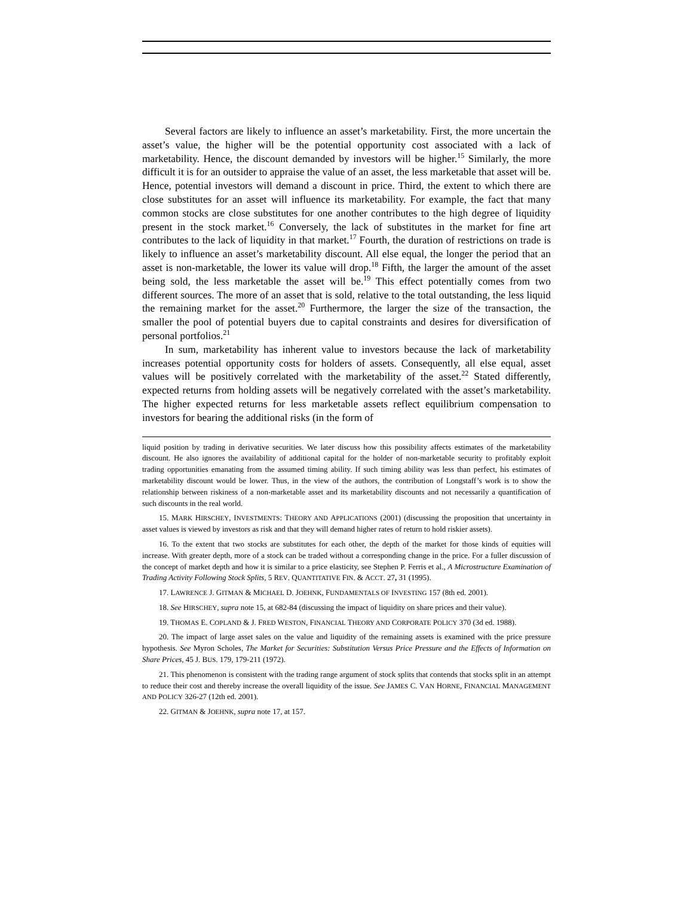Several factors are likely to influence an asset’s marketability. First, the more uncertain the asset’s value, the higher will be the potential opportunity cost associated with a lack of marketability. Hence, the discount demanded by investors will be higher.<sup>15</sup> Similarly, the more difficult it is for an outsider to appraise the value of an asset, the less marketable that asset will be. Hence, potential investors will demand a discount in price. Third, the extent to which there are close substitutes for an asset will influence its marketability. For example, the fact that many common stocks are close substitutes for one another contributes to the high degree of liquidity present in the stock market.<sup>16</sup> Conversely, the lack of substitutes in the market for fine art contributes to the lack of liquidity in that market.<sup>17</sup> Fourth, the duration of restrictions on trade is likely to influence an asset’s marketability discount. All else equal, the longer the period that an asset is non-marketable, the lower its value will drop.<sup>18</sup> Fifth, the larger the amount of the asset being sold, the less marketable the asset will be.<sup>19</sup> This effect potentially comes from two different sources. The more of an asset that is sold, relative to the total outstanding, the less liquid the remaining market for the asset.<sup>20</sup> Furthermore, the larger the size of the transaction, the smaller the pool of potential buyers due to capital constraints and desires for diversification of personal portfolios.<sup>21</sup>
In sum, marketability has inherent value to investors because the lack of marketability increases potential opportunity costs for holders of assets. Consequently, all else equal, asset values will be positively correlated with the marketability of the asset.<sup>22</sup> Stated differently, expected returns from holding assets will be negatively correlated with the asset’s marketability. The higher expected returns for less marketable assets reflect equilibrium compensation to investors for bearing the additional risks (in the form of
liquid position by trading in derivative securities. We later discuss how this possibility affects estimates of the marketability discount. He also ignores the availability of additional capital for the holder of non-marketable security to profitably exploit trading opportunities emanating from the assumed timing ability. If such timing ability was less than perfect, his estimates of marketability discount would be lower. Thus, in the view of the authors, the contribution of Longstaff’s work is to show the relationship between riskiness of a non-marketable asset and its marketability discounts and not necessarily a quantification of such discounts in the real world.
15. MARK HIRSCHEY, INVESTMENTS: THEORY AND APPLICATIONS (2001) (discussing the proposition that uncertainty in asset values is viewed by investors as risk and that they will demand higher rates of return to hold riskier assets).
16. To the extent that two stocks are substitutes for each other, the depth of the market for those kinds of equities will increase. With greater depth, more of a stock can be traded without a corresponding change in the price. For a fuller discussion of the concept of market depth and how it is similar to a price elasticity, see Stephen P. Ferris et al., A Microstructure Examination of Trading Activity Following Stock Splits, 5 REV. QUANTITATIVE FIN. & ACCT. 27, 31 (1995).
17. LAWRENCE J. GITMAN & MICHAEL D. JOEHNK, FUNDAMENTALS OF INVESTING 157 (8th ed. 2001).
18. See HIRSCHEY, supra note 15, at 682-84 (discussing the impact of liquidity on share prices and their value).
19. THOMAS E. COPLAND & J. FRED WESTON, FINANCIAL THEORY AND CORPORATE POLICY 370 (3d ed. 1988).
20. The impact of large asset sales on the value and liquidity of the remaining assets is examined with the price pressure hypothesis. See Myron Scholes, The Market for Securities: Substitution Versus Price Pressure and the Effects of Information on Share Prices, 45 J. BUS. 179, 179-211 (1972).
21. This phenomenon is consistent with the trading range argument of stock splits that contends that stocks split in an attempt to reduce their cost and thereby increase the overall liquidity of the issue. See JAMES C. VAN HORNE, FINANCIAL MANAGEMENT AND POLICY 326-27 (12th ed. 2001).
22. GITMAN & JOEHNK, supra note 17, at 157.